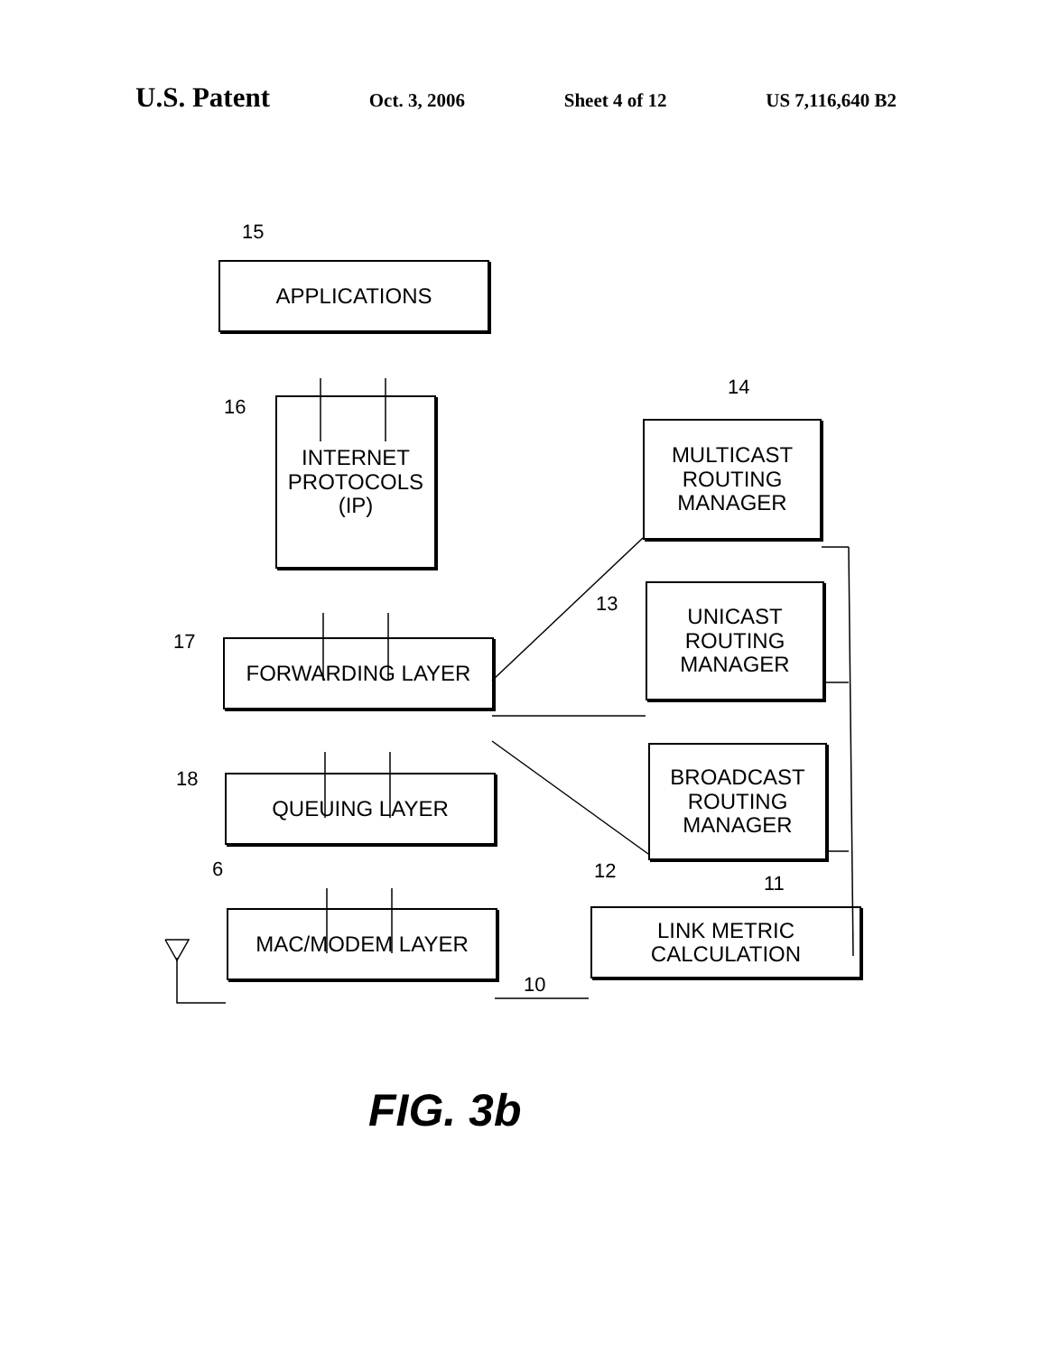U.S. Patent Oct. 3, 2006 Sheet 4 of 12 US 7,116,640 B2
15
APPLICATIONS
16
INTERNET
PROTOCOLS
(IP)
14
MULTICAST
ROUTING
MANAGER
13
UNICAST
ROUTING
MANAGER
17 FORWARDING LAYER
BROADCAST
ROUTING
MANAGER
12
18 QUEUING LAYER
6
11
MAC/MODEM LAYER
LINK METRIC
CALCULATION
10
FIG. 3b